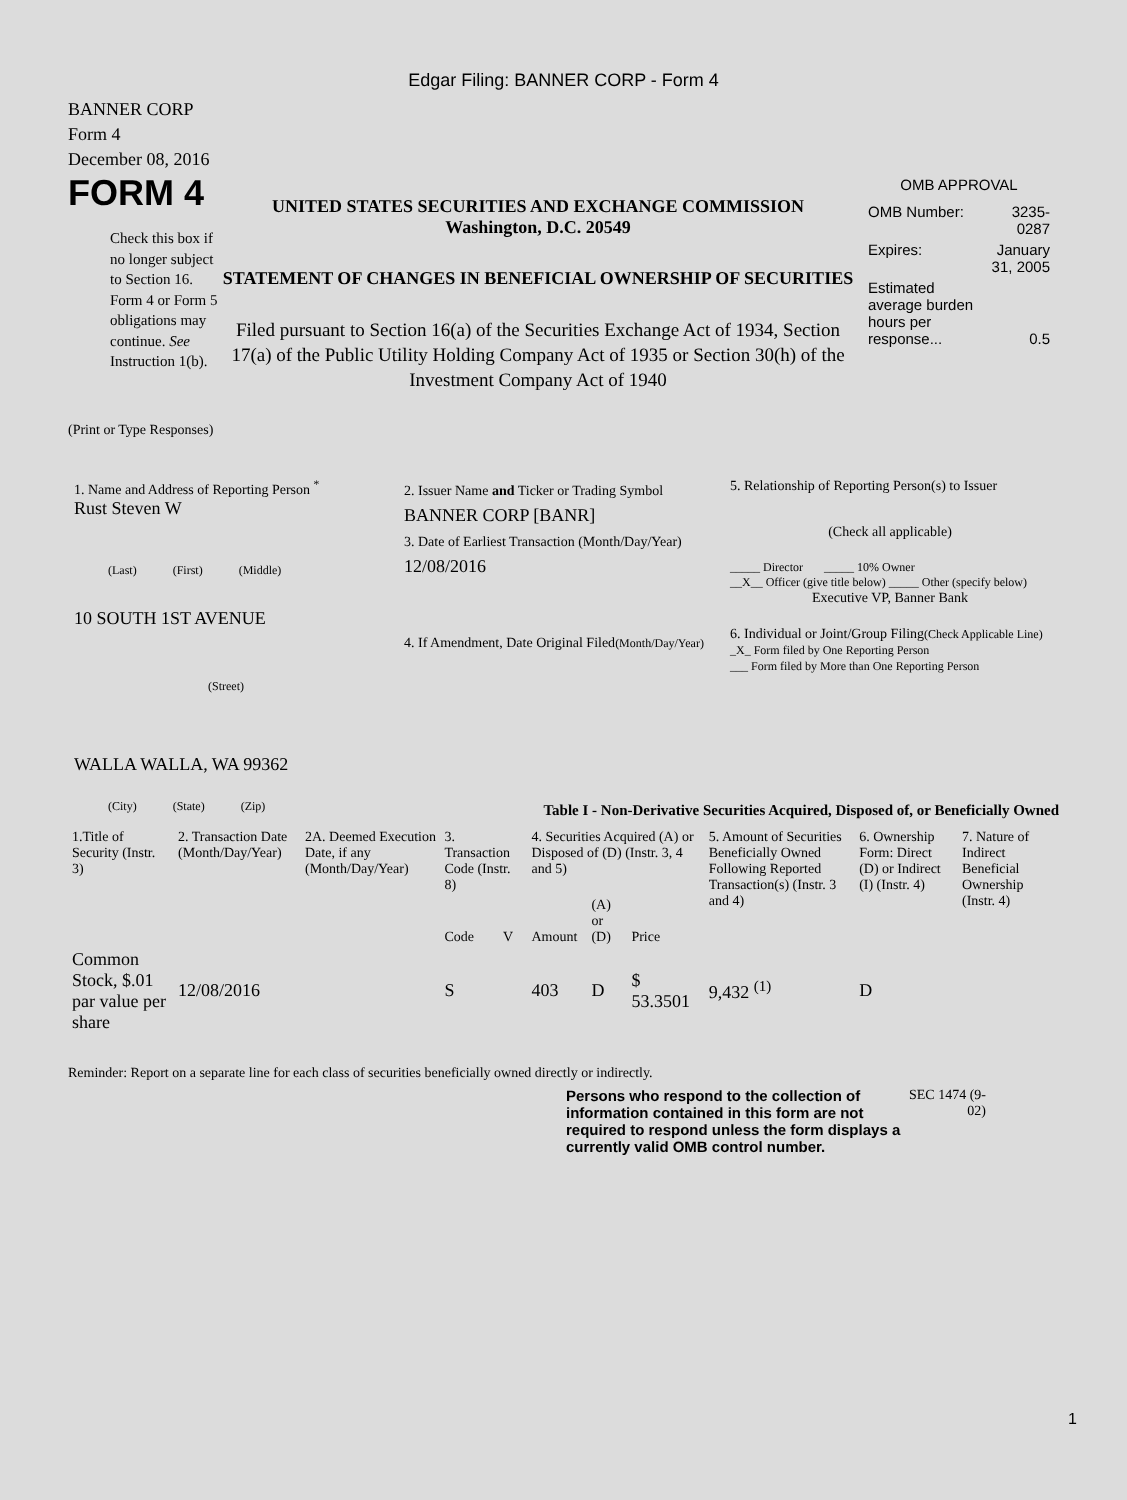Edgar Filing: BANNER CORP - Form 4
BANNER CORP
Form 4
December 08, 2016
FORM 4
Check this box if no longer subject to Section 16. Form 4 or Form 5 obligations may continue. See Instruction 1(b).
UNITED STATES SECURITIES AND EXCHANGE COMMISSION
Washington, D.C. 20549
STATEMENT OF CHANGES IN BENEFICIAL OWNERSHIP OF SECURITIES
Filed pursuant to Section 16(a) of the Securities Exchange Act of 1934, Section 17(a) of the Public Utility Holding Company Act of 1935 or Section 30(h) of the Investment Company Act of 1940
OMB APPROVAL
| OMB Number: | 3235-0287 |
| Expires: | January 31, 2005 |
| Estimated average burden hours per response... | 0.5 |
(Print or Type Responses)
1. Name and Address of Reporting Person <sup>*</sup>
Rust Steven W
(Last) (First) (Middle)
10 SOUTH 1ST AVENUE
(Street)
WALLA WALLA, WA 99362
(City) (State) (Zip)
2. Issuer Name and Ticker or Trading Symbol
BANNER CORP [BANR]
3. Date of Earliest Transaction (Month/Day/Year)
12/08/2016
4. If Amendment, Date Original Filed(Month/Day/Year)
5. Relationship of Reporting Person(s) to Issuer
(Check all applicable)
_____ Director _____ 10% Owner
__X__ Officer (give title below) _____ Other (specify below)
Executive VP, Banner Bank
6. Individual or Joint/Group Filing(Check Applicable Line)
_X_ Form filed by One Reporting Person
___ Form filed by More than One Reporting Person
Table I - Non-Derivative Securities Acquired, Disposed of, or Beneficially Owned
| 1.Title of Security (Instr. 3) | 2. Transaction Date (Month/Day/Year) | 2A. Deemed Execution Date, if any (Month/Day/Year) | 3. Transaction Code (Instr. 8) | | 4. Securities Acquired (A) or Disposed of (D) (Instr. 3, 4 and 5) | | | 5. Amount of Securities Beneficially Owned Following Reported Transaction(s) (Instr. 3 and 4) | 6. Ownership Form: Direct (D) or Indirect (I) (Instr. 4) | 7. Nature of Indirect Beneficial Ownership (Instr. 4) |
| --- | --- | --- | --- | --- | --- | --- | --- | --- | --- | --- |
| | | | Code | V | Amount | (A) or (D) | Price | | | |
| Common Stock, $.01 par value per share | 12/08/2016 | | S | | 403 | D | $ 53.3501 | 9,432 <sup>(1)</sup> | D | |
Reminder: Report on a separate line for each class of securities beneficially owned directly or indirectly.
Persons who respond to the collection of information contained in this form are not required to respond unless the form displays a currently valid OMB control number.
SEC 1474 (9-02)
1